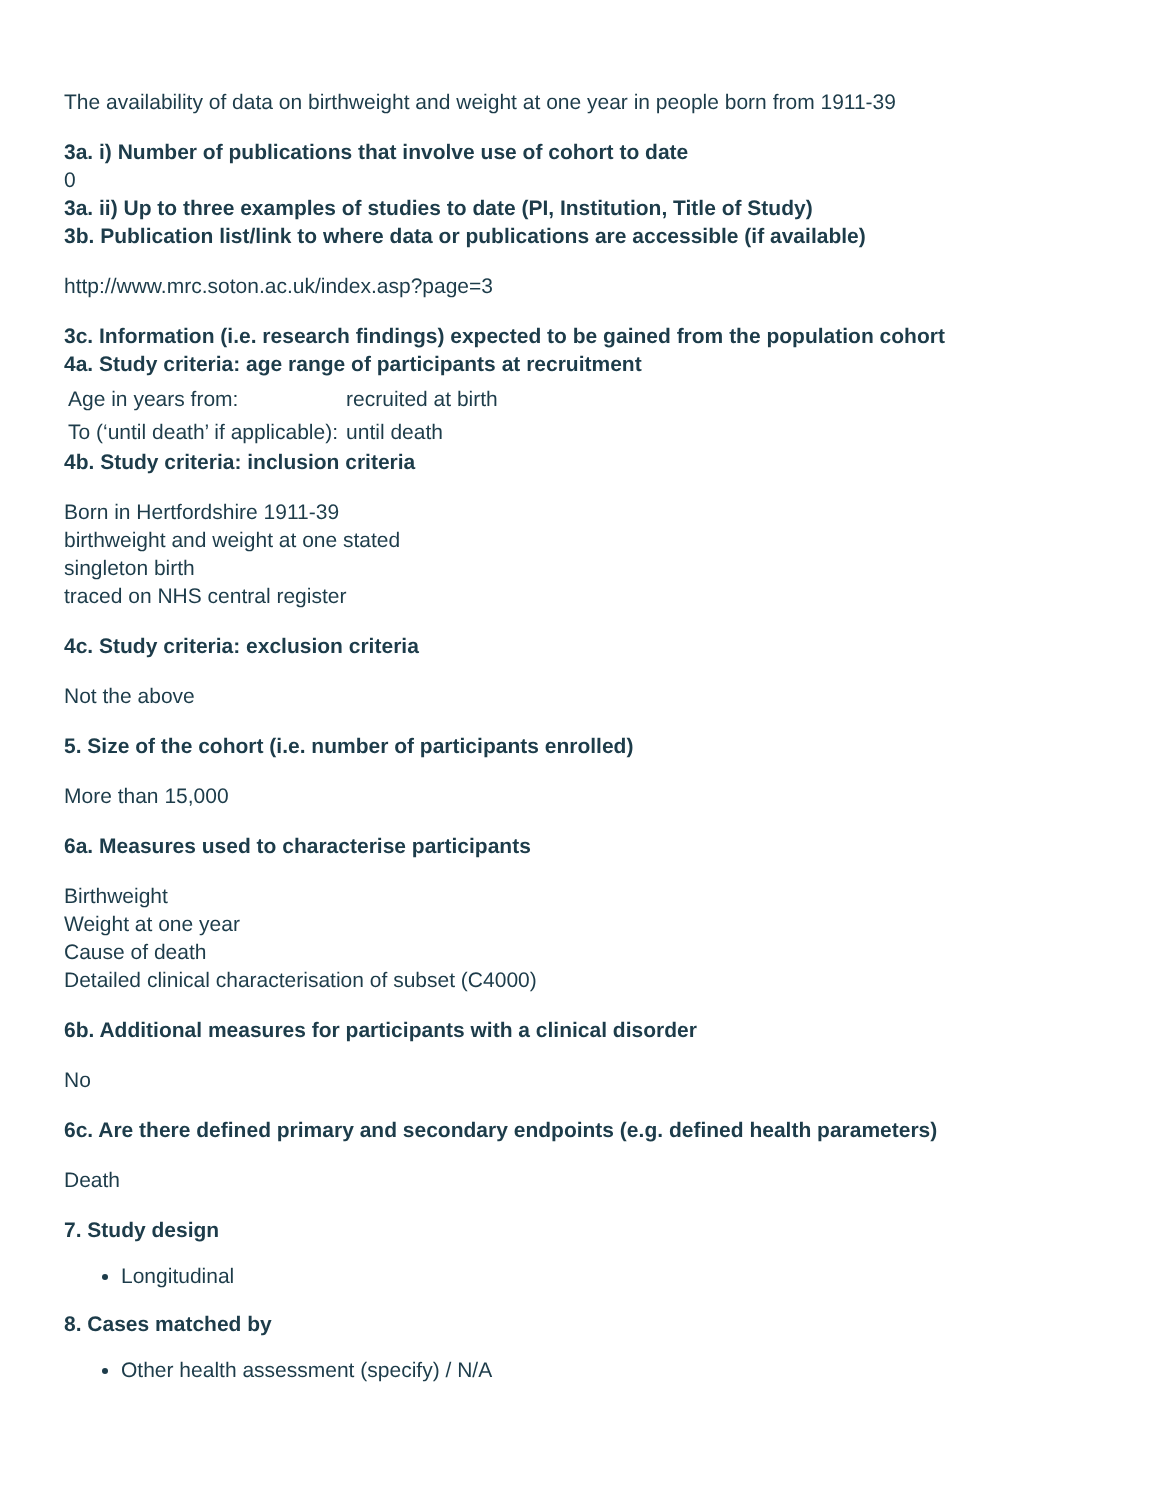The availability of data on birthweight and weight at one year in people born from 1911-39
3a. i) Number of publications that involve use of cohort to date
0
3a. ii) Up to three examples of studies to date (PI, Institution, Title of Study)
3b. Publication list/link to where data or publications are accessible (if available)
http://www.mrc.soton.ac.uk/index.asp?page=3
3c. Information (i.e. research findings) expected to be gained from the population cohort
4a. Study criteria: age range of participants at recruitment
| Age in years from: | recruited at birth |
| To (‘until death’ if applicable): | until death |
4b. Study criteria: inclusion criteria
Born in Hertfordshire 1911-39
birthweight and weight at one stated
singleton birth
traced on NHS central register
4c. Study criteria: exclusion criteria
Not the above
5. Size of the cohort (i.e. number of participants enrolled)
More than 15,000
6a. Measures used to characterise participants
Birthweight
Weight at one year
Cause of death
Detailed clinical characterisation of subset (C4000)
6b. Additional measures for participants with a clinical disorder
No
6c. Are there defined primary and secondary endpoints (e.g. defined health parameters)
Death
7. Study design
Longitudinal
8. Cases matched by
Other health assessment (specify) / N/A